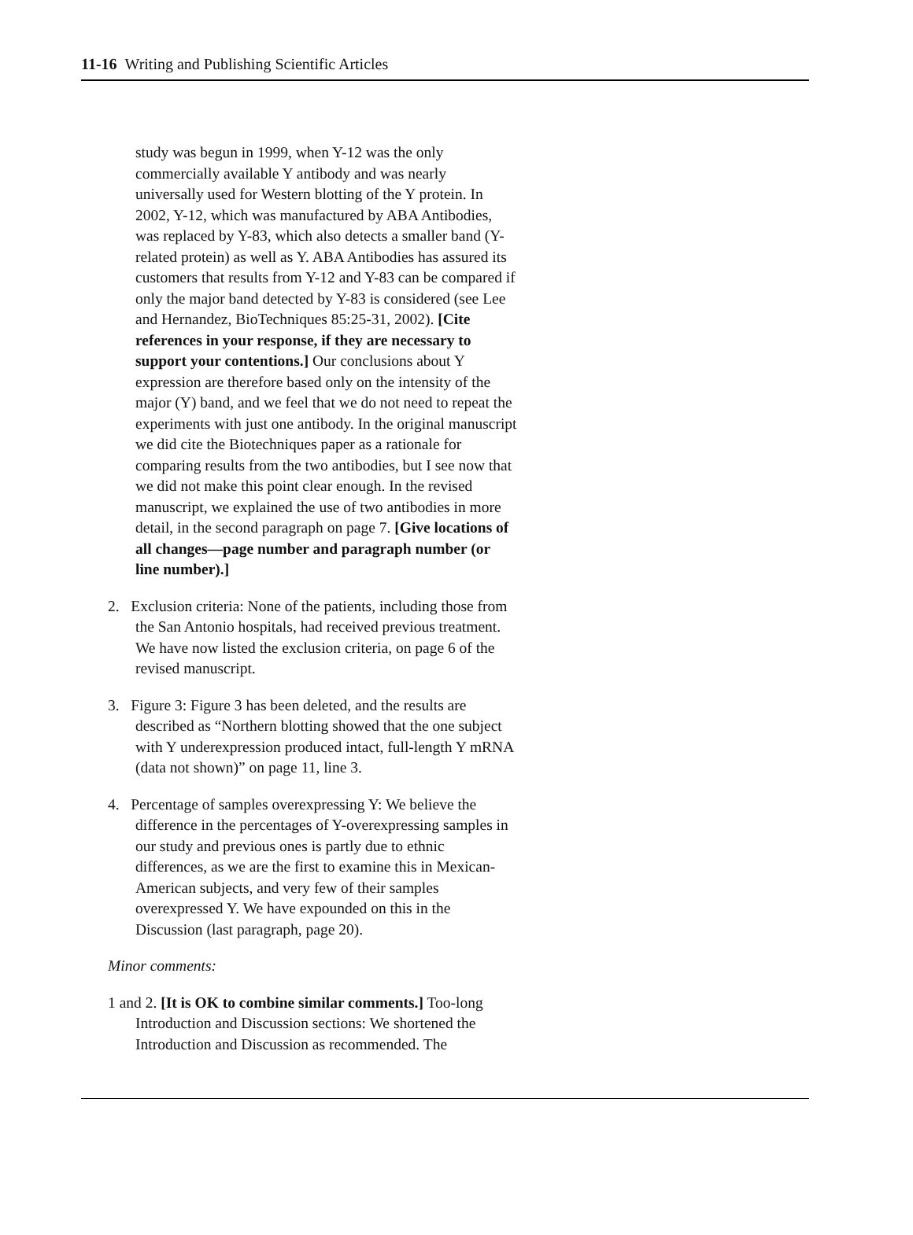11-16 Writing and Publishing Scientific Articles
study was begun in 1999, when Y-12 was the only commercially available Y antibody and was nearly universally used for Western blotting of the Y protein. In 2002, Y-12, which was manufactured by ABA Antibodies, was replaced by Y-83, which also detects a smaller band (Y-related protein) as well as Y. ABA Antibodies has assured its customers that results from Y-12 and Y-83 can be compared if only the major band detected by Y-83 is considered (see Lee and Hernandez, BioTechniques 85:25-31, 2002). [Cite references in your response, if they are necessary to support your contentions.] Our conclusions about Y expression are therefore based only on the intensity of the major (Y) band, and we feel that we do not need to repeat the experiments with just one antibody. In the original manuscript we did cite the Biotechniques paper as a rationale for comparing results from the two antibodies, but I see now that we did not make this point clear enough. In the revised manuscript, we explained the use of two antibodies in more detail, in the second paragraph on page 7. [Give locations of all changes—page number and paragraph number (or line number).]
2. Exclusion criteria: None of the patients, including those from the San Antonio hospitals, had received previous treatment. We have now listed the exclusion criteria, on page 6 of the revised manuscript.
3. Figure 3: Figure 3 has been deleted, and the results are described as “Northern blotting showed that the one subject with Y underexpression produced intact, full-length Y mRNA (data not shown)” on page 11, line 3.
4. Percentage of samples overexpressing Y: We believe the difference in the percentages of Y-overexpressing samples in our study and previous ones is partly due to ethnic differences, as we are the first to examine this in Mexican-American subjects, and very few of their samples overexpressed Y. We have expounded on this in the Discussion (last paragraph, page 20).
Minor comments:
1 and 2. [It is OK to combine similar comments.] Too-long Introduction and Discussion sections: We shortened the Introduction and Discussion as recommended. The